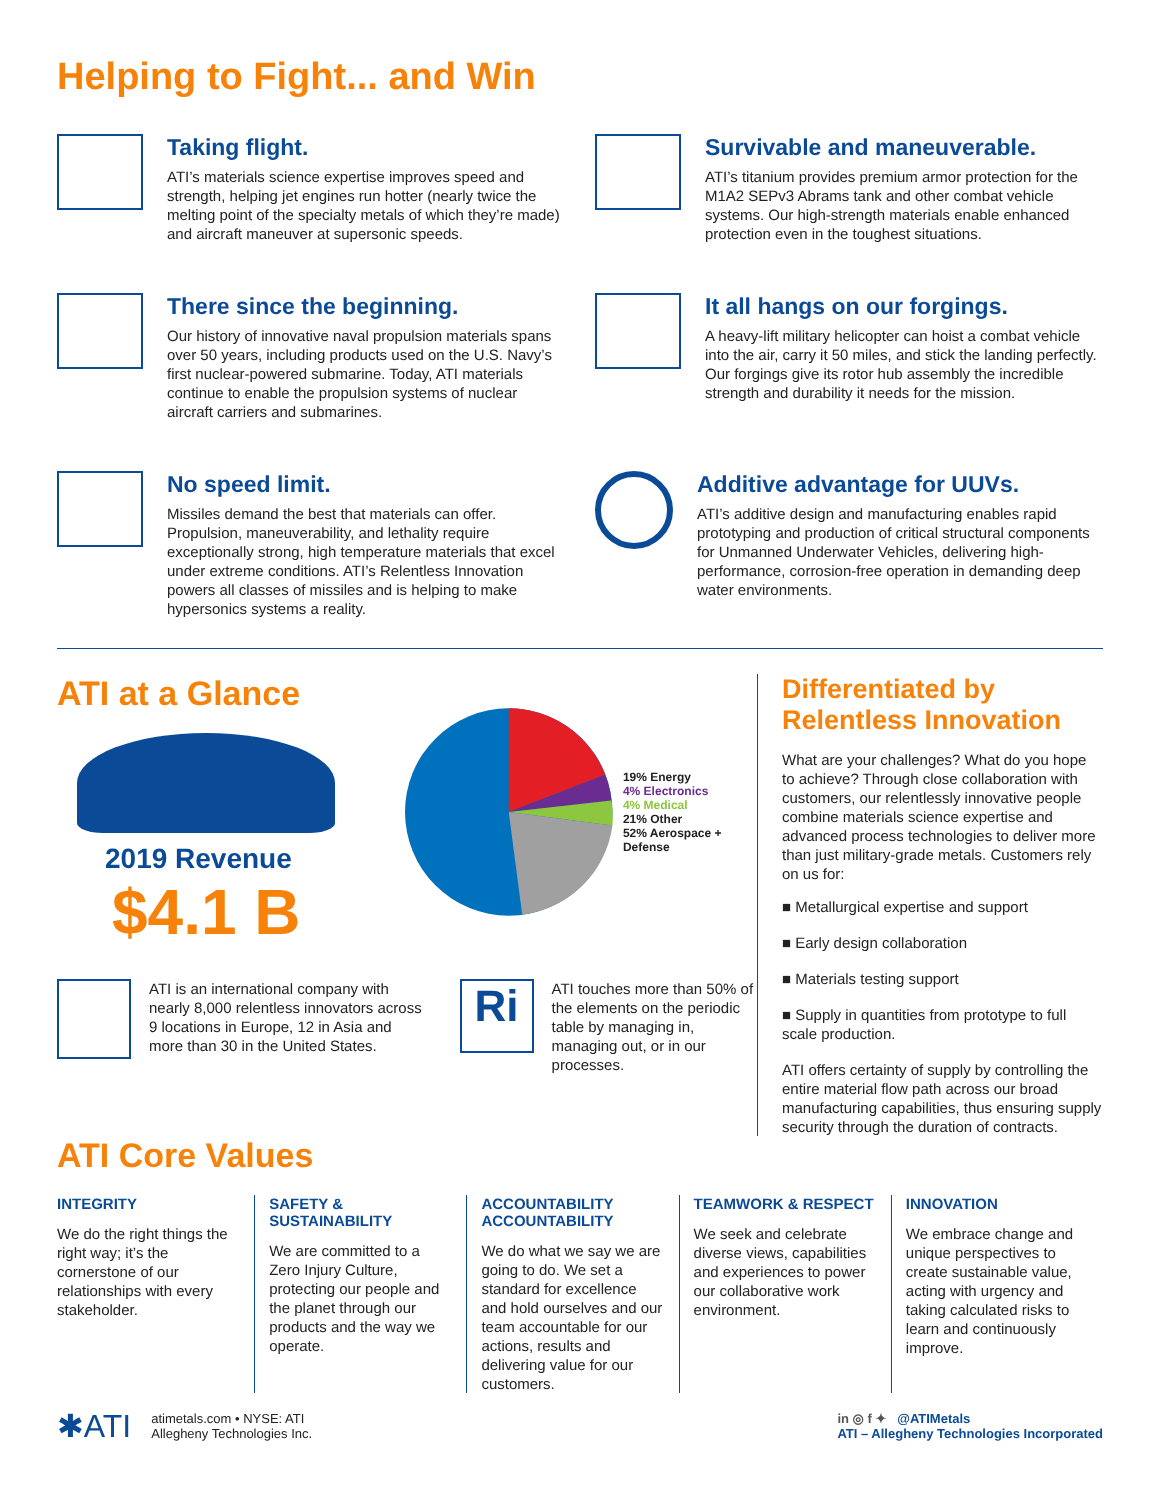Helping to Fight... and Win
Taking flight.
ATI’s materials science expertise improves speed and strength, helping jet engines run hotter (nearly twice the melting point of the specialty metals of which they’re made) and aircraft maneuver at supersonic speeds.
Survivable and maneuverable.
ATI’s titanium provides premium armor protection for the M1A2 SEPv3 Abrams tank and other combat vehicle systems. Our high-strength materials enable enhanced protection even in the toughest situations.
There since the beginning.
Our history of innovative naval propulsion materials spans over 50 years, including products used on the U.S. Navy’s first nuclear-powered submarine. Today, ATI materials continue to enable the propulsion systems of nuclear aircraft carriers and submarines.
It all hangs on our forgings.
A heavy-lift military helicopter can hoist a combat vehicle into the air, carry it 50 miles, and stick the landing perfectly. Our forgings give its rotor hub assembly the incredible strength and durability it needs for the mission.
No speed limit.
Missiles demand the best that materials can offer. Propulsion, maneuverability, and lethality require exceptionally strong, high temperature materials that excel under extreme conditions. ATI’s Relentless Innovation powers all classes of missiles and is helping to make hypersonics systems a reality.
Additive advantage for UUVs.
ATI’s additive design and manufacturing enables rapid prototyping and production of critical structural components for Unmanned Underwater Vehicles, delivering high-performance, corrosion-free operation in demanding deep water environments.
ATI at a Glance
2019 Revenue
$4.1 B
19% Energy
4% Electronics
4% Medical
21% Other
52% Aerospace + Defense
ATI is an international company with nearly 8,000 relentless innovators across 9 locations in Europe, 12 in Asia and more than 30 in the United States.
Ri
ATI touches more than 50% of the elements on the periodic table by managing in, managing out, or in our processes.
Differentiated by Relentless Innovation
What are your challenges? What do you hope to achieve? Through close collaboration with customers, our relentlessly innovative people combine materials science expertise and advanced process technologies to deliver more than just military-grade metals. Customers rely on us for:
■ Metallurgical expertise and support
■ Early design collaboration
■ Materials testing support
■ Supply in quantities from prototype to full scale production.
ATI offers certainty of supply by controlling the entire material flow path across our broad manufacturing capabilities, thus ensuring supply security through the duration of contracts.
ATI Core Values
INTEGRITY
We do the right things the right way; it’s the cornerstone of our relationships with every stakeholder.
SAFETY & SUSTAINABILITY
We are committed to a Zero Injury Culture, protecting our people and the planet through our products and the way we operate.
ACCOUNTABILITY ACCOUNTABILITY
We do what we say we are going to do. We set a standard for excellence and hold ourselves and our team accountable for our actions, results and delivering value for our customers.
TEAMWORK & RESPECT
We seek and celebrate diverse views, capabilities and experiences to power our collaborative work environment.
INNOVATION
We embrace change and unique perspectives to create sustainable value, acting with urgency and taking calculated risks to learn and continuously improve.
✱ATI atimetals.com • NYSE: ATI
Allegheny Technologies Inc.
in ◎ f ✦ @ATIMetals
ATI – Allegheny Technologies Incorporated